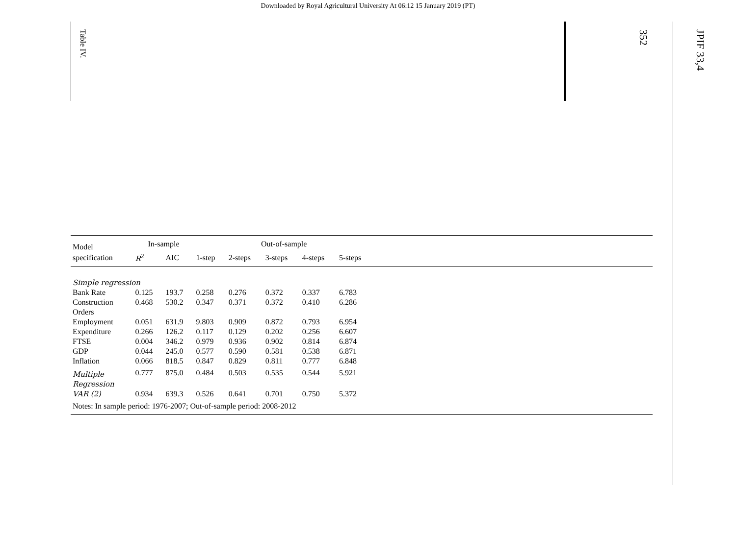Downloaded by Royal Agricultural University At 06:12 15 January 2019 (PT)
Table IV.
352
JPIF 33,4
| Model | In-sample | | Out-of-sample | | | | | |
| --- | --- | --- | --- | --- | --- | --- | --- | --- |
| specification | R<sup>2</sup> | AIC | 1-step | 2-steps | 3-steps | 4-steps | 5-steps | |
| Simple regression | | | | | | | | |
| Bank Rate | 0.125 | 193.7 | 0.258 | 0.276 | 0.372 | 0.337 | 6.783 | |
| Construction | 0.468 | 530.2 | 0.347 | 0.371 | 0.372 | 0.410 | 6.286 | |
| Orders | | | | | | | | |
| Employment | 0.051 | 631.9 | 9.803 | 0.909 | 0.872 | 0.793 | 6.954 | |
| Expenditure | 0.266 | 126.2 | 0.117 | 0.129 | 0.202 | 0.256 | 6.607 | |
| FTSE | 0.004 | 346.2 | 0.979 | 0.936 | 0.902 | 0.814 | 6.874 | |
| GDP | 0.044 | 245.0 | 0.577 | 0.590 | 0.581 | 0.538 | 6.871 | |
| Inflation | 0.066 | 818.5 | 0.847 | 0.829 | 0.811 | 0.777 | 6.848 | |
| Multiple | 0.777 | 875.0 | 0.484 | 0.503 | 0.535 | 0.544 | 5.921 | |
| Regression | | | | | | | | |
| VAR (2) | 0.934 | 639.3 | 0.526 | 0.641 | 0.701 | 0.750 | 5.372 | |
| Notes: In sample period: 1976-2007; Out-of-sample period: 2008-2012 | | | | | | | | |